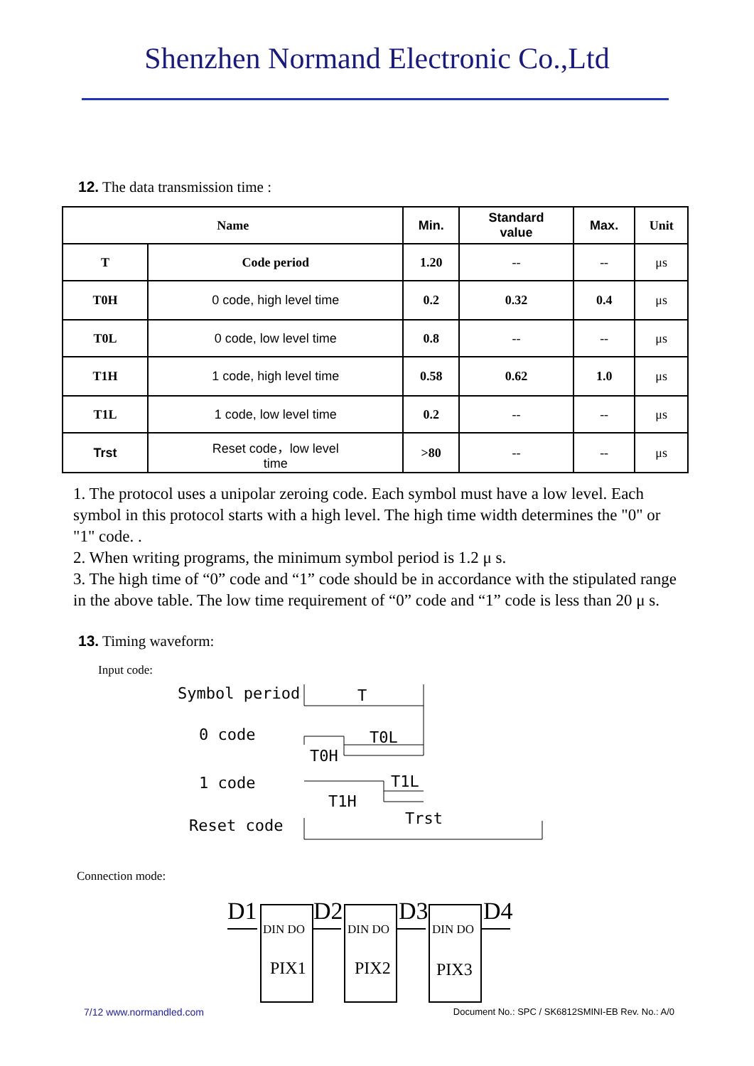Shenzhen Normand Electronic Co.,Ltd
12. The data transmission time :
| Name | | Min. | Standard value | Max. | Unit |
| --- | --- | --- | --- | --- | --- |
| T | Code period | 1.20 | -- | -- | μs |
| T0H | 0 code, high level time | 0.2 | 0.32 | 0.4 | μs |
| T0L | 0 code, low level time | 0.8 | -- | -- | μs |
| T1H | 1 code, high level time | 0.58 | 0.62 | 1.0 | μs |
| T1L | 1 code, low level time | 0.2 | -- | -- | μs |
| Trst | Reset code，low level time | >80 | -- | -- | μs |
1. The protocol uses a unipolar zeroing code. Each symbol must have a low level. Each symbol in this protocol starts with a high level. The high time width determines the "0" or "1" code. .
2. When writing programs, the minimum symbol period is 1.2 μ s.
3. The high time of “0” code and “1” code should be in accordance with the stipulated range in the above table. The low time requirement of “0” code and “1” code is less than 20 μ s.
13. Timing waveform:
Input code:
Symbol period
0 code
1 code
Reset code
T
T0L
T0H
T1L
T1H
Trst
Connection mode:
D1
D2
D3
D4
DIN DO
DIN DO
DIN DO
PIX1
PIX2
PIX3
7/12 www.normandled.com Document No.: SPC / SK6812SMINI-EB Rev. No.: A/0